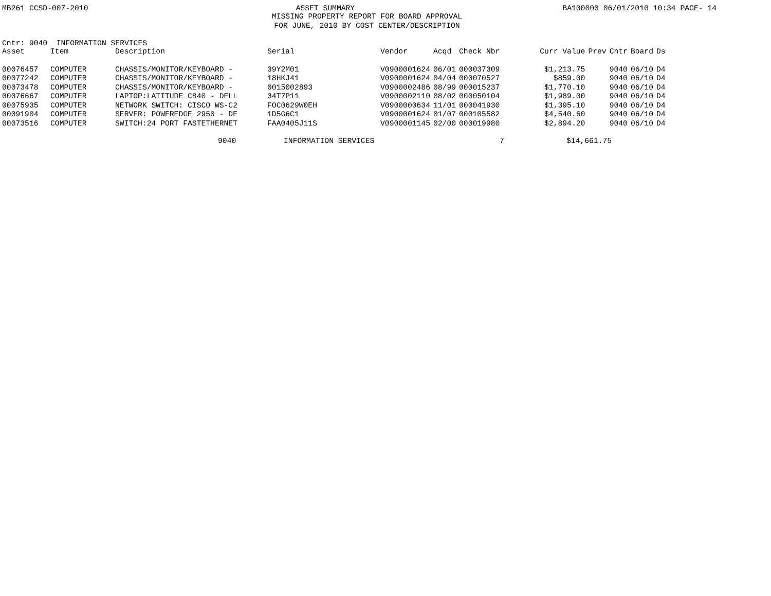MB261 CCSD-007-2010 ASSET SUMMARY BA100000 06/01/2010 10:34 PAGE- 14
MISSING PROPERTY REPORT FOR BOARD APPROVAL
FOR JUNE, 2010 BY COST CENTER/DESCRIPTION
Cntr: 9040 INFORMATION SERVICES
| Asset | Item | Description | Serial | Vendor | Acqd | Check Nbr | Curr Value | Prev | Cntr | Board | Ds |
| --- | --- | --- | --- | --- | --- | --- | --- | --- | --- | --- | --- |
| 00076457 | COMPUTER | CHASSIS/MONITOR/KEYBOARD - | 39Y2M01 | V0900001624 | 06/01 | 000037309 | $1,213.75 | | 9040 | 06/10 | D4 |
| 00077242 | COMPUTER | CHASSIS/MONITOR/KEYBOARD - | 18HKJ41 | V0900001624 | 04/04 | 000070527 | $859.00 | | 9040 | 06/10 | D4 |
| 00073478 | COMPUTER | CHASSIS/MONITOR/KEYBOARD - | 0015002893 | V0900002486 | 08/99 | 000015237 | $1,770.10 | | 9040 | 06/10 | D4 |
| 00076667 | COMPUTER | LAPTOP:LATITUDE C840 - DELL | 34T7P11 | V0900002110 | 08/02 | 000050104 | $1,989.00 | | 9040 | 06/10 | D4 |
| 00075935 | COMPUTER | NETWORK SWITCH: CISCO WS-C2 | FOC0629W0EH | V0900000634 | 11/01 | 000041930 | $1,395.10 | | 9040 | 06/10 | D4 |
| 00091904 | COMPUTER | SERVER: POWEREDGE 2950 - DE | 1D5G6C1 | V0900001624 | 01/07 | 000105582 | $4,540.60 | | 9040 | 06/10 | D4 |
| 00073516 | COMPUTER | SWITCH:24 PORT FASTETHERNET | FAA0405J11S | V0900001145 | 02/00 | 000019980 | $2,894.20 | | 9040 | 06/10 | D4 |
9040 INFORMATION SERVICES 7 $14,661.75